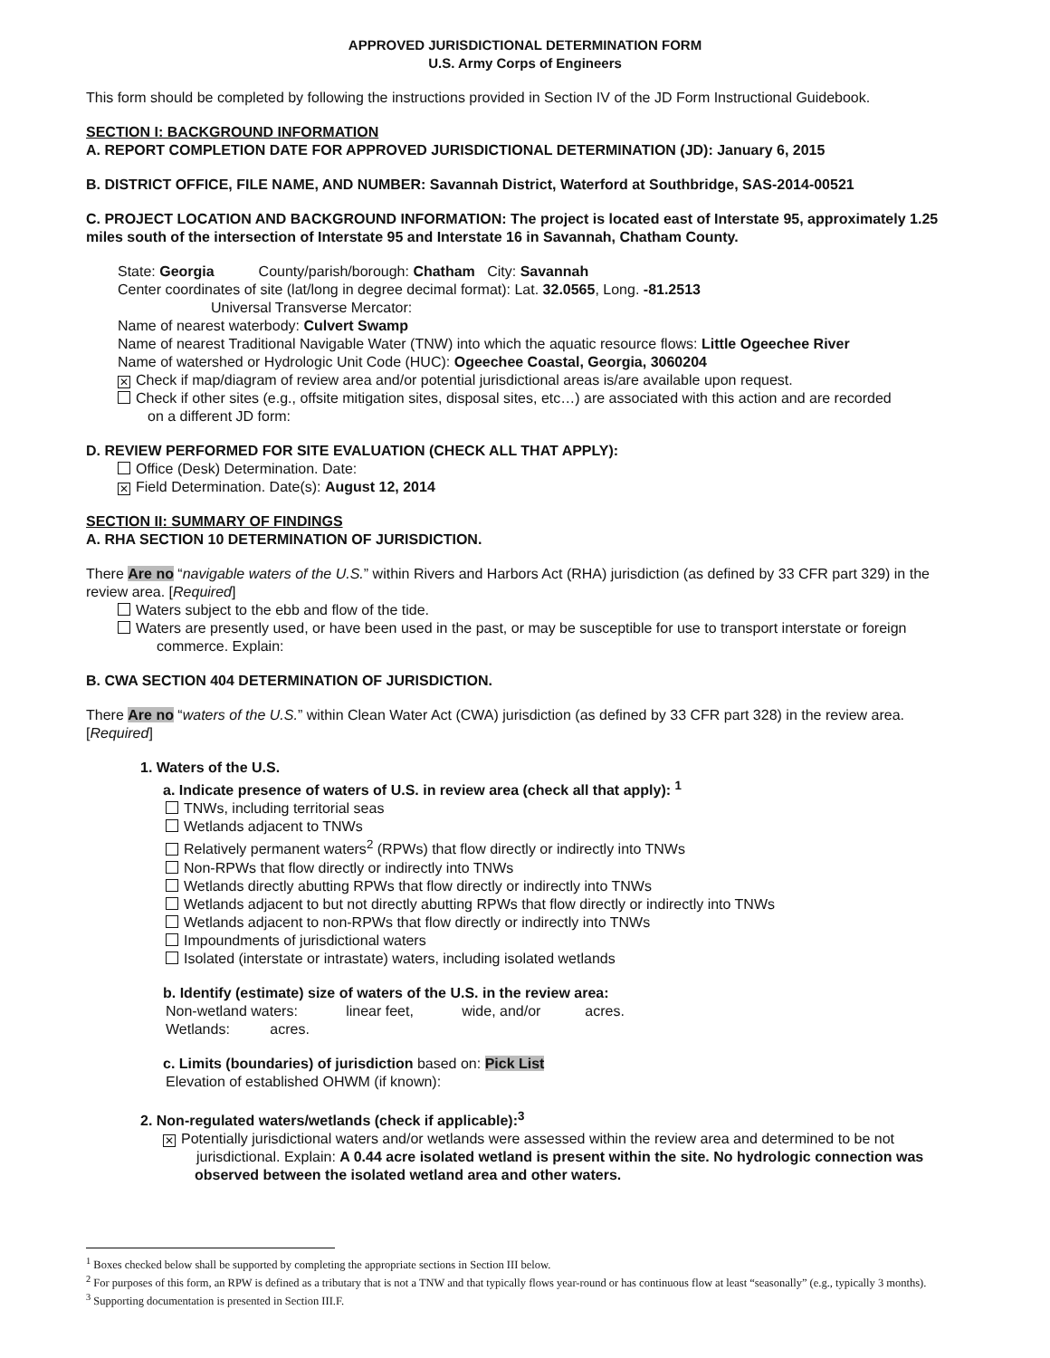APPROVED JURISDICTIONAL DETERMINATION FORM
U.S. Army Corps of Engineers
This form should be completed by following the instructions provided in Section IV of the JD Form Instructional Guidebook.
SECTION I: BACKGROUND INFORMATION
A. REPORT COMPLETION DATE FOR APPROVED JURISDICTIONAL DETERMINATION (JD): January 6, 2015
B. DISTRICT OFFICE, FILE NAME, AND NUMBER: Savannah District, Waterford at Southbridge, SAS-2014-00521
C. PROJECT LOCATION AND BACKGROUND INFORMATION: The project is located east of Interstate 95, approximately 1.25 miles south of the intersection of Interstate 95 and Interstate 16 in Savannah, Chatham County.
State: Georgia County/parish/borough: Chatham City: Savannah
Center coordinates of site (lat/long in degree decimal format): Lat. 32.0565, Long. -81.2513
Universal Transverse Mercator:
Name of nearest waterbody: Culvert Swamp
Name of nearest Traditional Navigable Water (TNW) into which the aquatic resource flows: Little Ogeechee River
Name of watershed or Hydrologic Unit Code (HUC): Ogeechee Coastal, Georgia, 3060204
✕ Check if map/diagram of review area and/or potential jurisdictional areas is/are available upon request.
Check if other sites (e.g., offsite mitigation sites, disposal sites, etc…) are associated with this action and are recorded
on a different JD form:
D. REVIEW PERFORMED FOR SITE EVALUATION (CHECK ALL THAT APPLY):
Office (Desk) Determination. Date:
✕ Field Determination. Date(s): August 12, 2014
SECTION II: SUMMARY OF FINDINGS
A. RHA SECTION 10 DETERMINATION OF JURISDICTION.
There Are no “navigable waters of the U.S.” within Rivers and Harbors Act (RHA) jurisdiction (as defined by 33 CFR part 329) in the review area. [Required]
Waters subject to the ebb and flow of the tide.
Waters are presently used, or have been used in the past, or may be susceptible for use to transport interstate or foreign
commerce. Explain:
B. CWA SECTION 404 DETERMINATION OF JURISDICTION.
There Are no “waters of the U.S.” within Clean Water Act (CWA) jurisdiction (as defined by 33 CFR part 328) in the review area. [Required]
1. Waters of the U.S.
a. Indicate presence of waters of U.S. in review area (check all that apply): <sup>1</sup>
TNWs, including territorial seas
Wetlands adjacent to TNWs
Relatively permanent waters<sup>2</sup> (RPWs) that flow directly or indirectly into TNWs
Non-RPWs that flow directly or indirectly into TNWs
Wetlands directly abutting RPWs that flow directly or indirectly into TNWs
Wetlands adjacent to but not directly abutting RPWs that flow directly or indirectly into TNWs
Wetlands adjacent to non-RPWs that flow directly or indirectly into TNWs
Impoundments of jurisdictional waters
Isolated (interstate or intrastate) waters, including isolated wetlands
b. Identify (estimate) size of waters of the U.S. in the review area:
Non-wetland waters: linear feet, wide, and/or acres.
Wetlands: acres.
c. Limits (boundaries) of jurisdiction based on: Pick List
Elevation of established OHWM (if known):
2. Non-regulated waters/wetlands (check if applicable):<sup>3</sup>
✕ Potentially jurisdictional waters and/or wetlands were assessed within the review area and determined to be not
jurisdictional. Explain: A 0.44 acre isolated wetland is present within the site. No hydrologic connection was observed between the isolated wetland area and other waters.
<sup>1</sup> Boxes checked below shall be supported by completing the appropriate sections in Section III below.
<sup>2</sup> For purposes of this form, an RPW is defined as a tributary that is not a TNW and that typically flows year-round or has continuous flow at least “seasonally” (e.g., typically 3 months).
<sup>3</sup> Supporting documentation is presented in Section III.F.